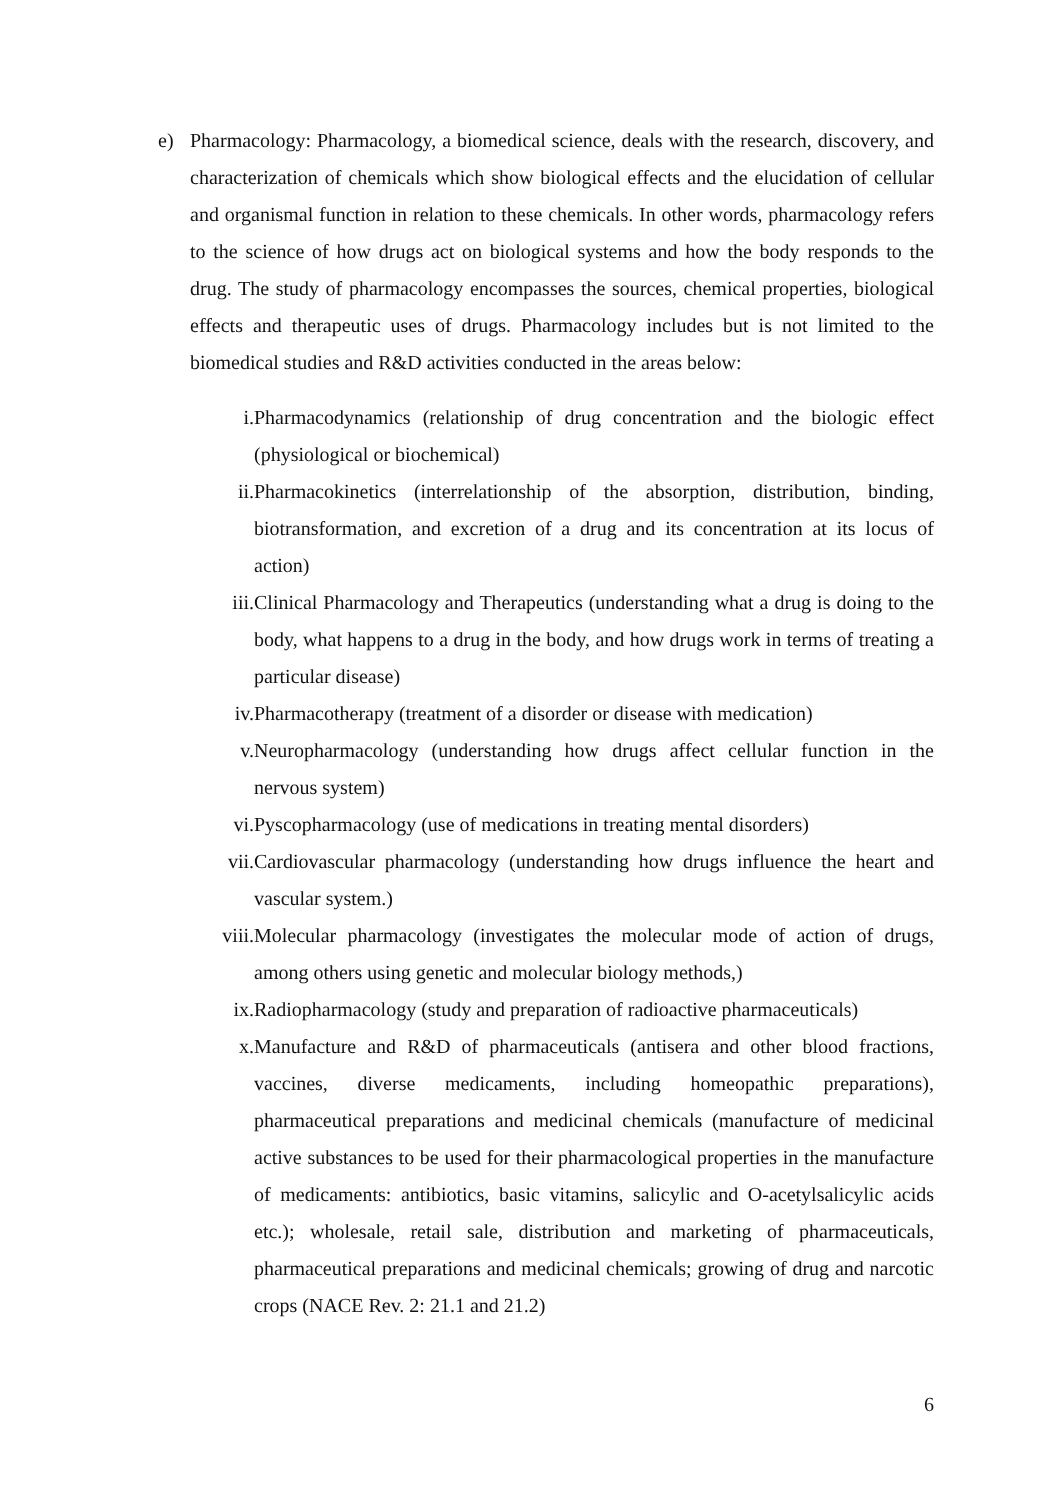e) Pharmacology: Pharmacology, a biomedical science, deals with the research, discovery, and characterization of chemicals which show biological effects and the elucidation of cellular and organismal function in relation to these chemicals. In other words, pharmacology refers to the science of how drugs act on biological systems and how the body responds to the drug. The study of pharmacology encompasses the sources, chemical properties, biological effects and therapeutic uses of drugs. Pharmacology includes but is not limited to the biomedical studies and R&D activities conducted in the areas below:
i. Pharmacodynamics (relationship of drug concentration and the biologic effect (physiological or biochemical)
ii. Pharmacokinetics (interrelationship of the absorption, distribution, binding, biotransformation, and excretion of a drug and its concentration at its locus of action)
iii. Clinical Pharmacology and Therapeutics (understanding what a drug is doing to the body, what happens to a drug in the body, and how drugs work in terms of treating a particular disease)
iv. Pharmacotherapy (treatment of a disorder or disease with medication)
v. Neuropharmacology (understanding how drugs affect cellular function in the nervous system)
vi. Pyscopharmacology (use of medications in treating mental disorders)
vii. Cardiovascular pharmacology (understanding how drugs influence the heart and vascular system.)
viii. Molecular pharmacology (investigates the molecular mode of action of drugs, among others using genetic and molecular biology methods,)
ix. Radiopharmacology (study and preparation of radioactive pharmaceuticals)
x. Manufacture and R&D of pharmaceuticals (antisera and other blood fractions, vaccines, diverse medicaments, including homeopathic preparations), pharmaceutical preparations and medicinal chemicals (manufacture of medicinal active substances to be used for their pharmacological properties in the manufacture of medicaments: antibiotics, basic vitamins, salicylic and O-acetylsalicylic acids etc.); wholesale, retail sale, distribution and marketing of pharmaceuticals, pharmaceutical preparations and medicinal chemicals; growing of drug and narcotic crops (NACE Rev. 2: 21.1 and 21.2)
6